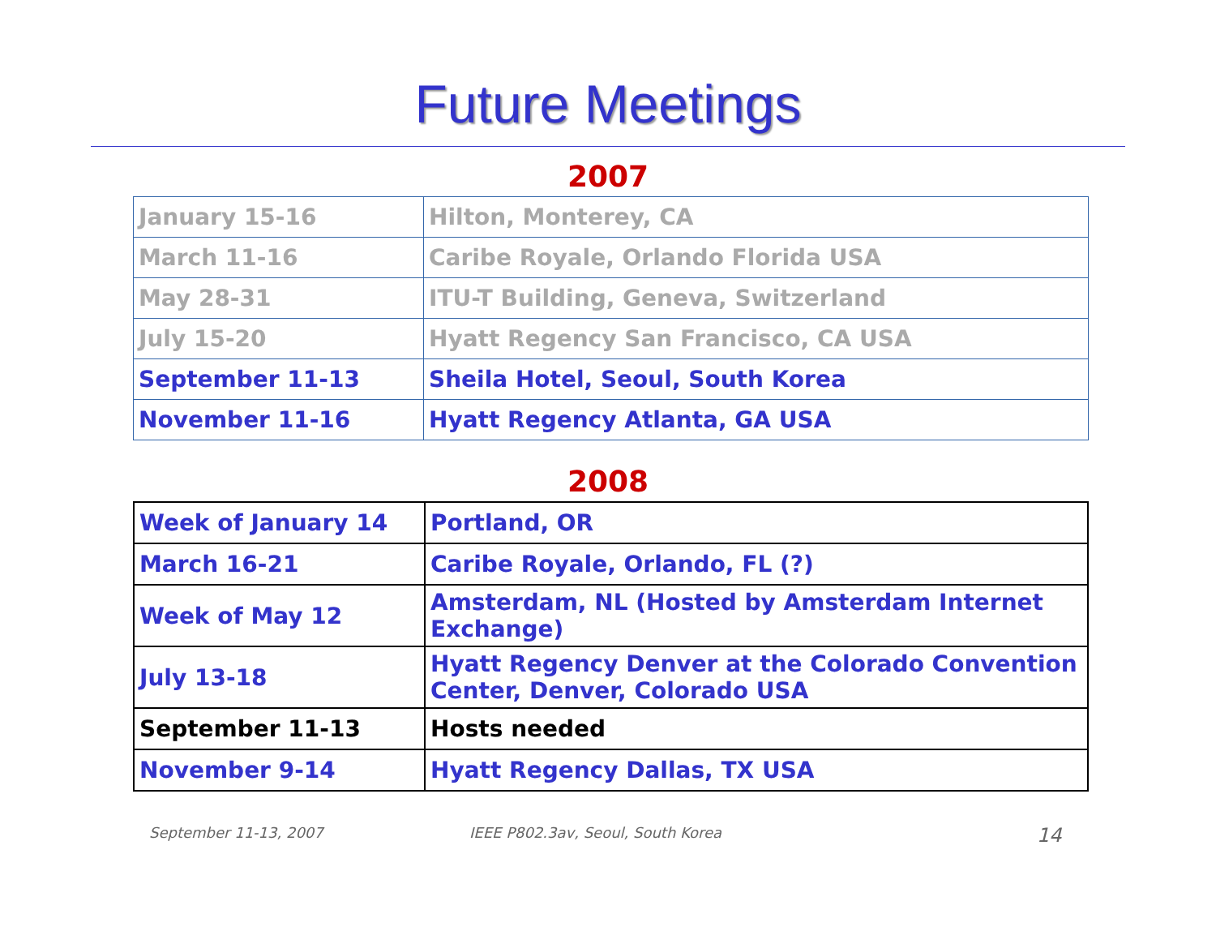Future Meetings
2007
| January 15-16 | Hilton, Monterey, CA |
| March 11-16 | Caribe Royale, Orlando Florida USA |
| May 28-31 | ITU-T Building, Geneva, Switzerland |
| July 15-20 | Hyatt Regency San Francisco, CA USA |
| September 11-13 | Sheila Hotel, Seoul, South Korea |
| November 11-16 | Hyatt Regency Atlanta, GA USA |
2008
| Week of January 14 | Portland, OR |
| March 16-21 | Caribe Royale, Orlando, FL (?) |
| Week of May 12 | Amsterdam, NL (Hosted by Amsterdam Internet Exchange) |
| July 13-18 | Hyatt Regency Denver at the Colorado Convention Center, Denver, Colorado USA |
| September 11-13 | Hosts needed |
| November 9-14 | Hyatt Regency Dallas, TX USA |
September 11-13, 2007 IEEE P802.3av, Seoul, South Korea 14